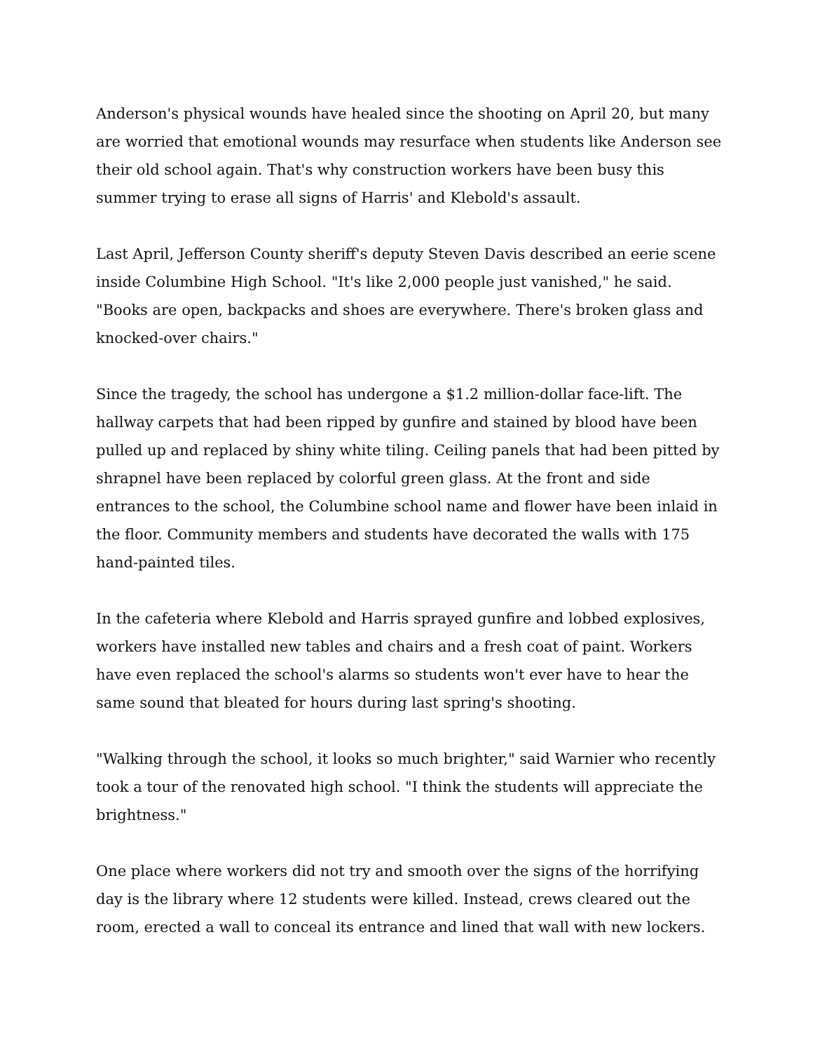Anderson's physical wounds have healed since the shooting on April 20, but many are worried that emotional wounds may resurface when students like Anderson see their old school again. That's why construction workers have been busy this summer trying to erase all signs of Harris' and Klebold's assault.
Last April, Jefferson County sheriff's deputy Steven Davis described an eerie scene inside Columbine High School. "It's like 2,000 people just vanished," he said. "Books are open, backpacks and shoes are everywhere. There's broken glass and knocked-over chairs."
Since the tragedy, the school has undergone a $1.2 million-dollar face-lift. The hallway carpets that had been ripped by gunfire and stained by blood have been pulled up and replaced by shiny white tiling. Ceiling panels that had been pitted by shrapnel have been replaced by colorful green glass. At the front and side entrances to the school, the Columbine school name and flower have been inlaid in the floor. Community members and students have decorated the walls with 175 hand-painted tiles.
In the cafeteria where Klebold and Harris sprayed gunfire and lobbed explosives, workers have installed new tables and chairs and a fresh coat of paint. Workers have even replaced the school's alarms so students won't ever have to hear the same sound that bleated for hours during last spring's shooting.
"Walking through the school, it looks so much brighter," said Warnier who recently took a tour of the renovated high school. "I think the students will appreciate the brightness."
One place where workers did not try and smooth over the signs of the horrifying day is the library where 12 students were killed. Instead, crews cleared out the room, erected a wall to conceal its entrance and lined that wall with new lockers.